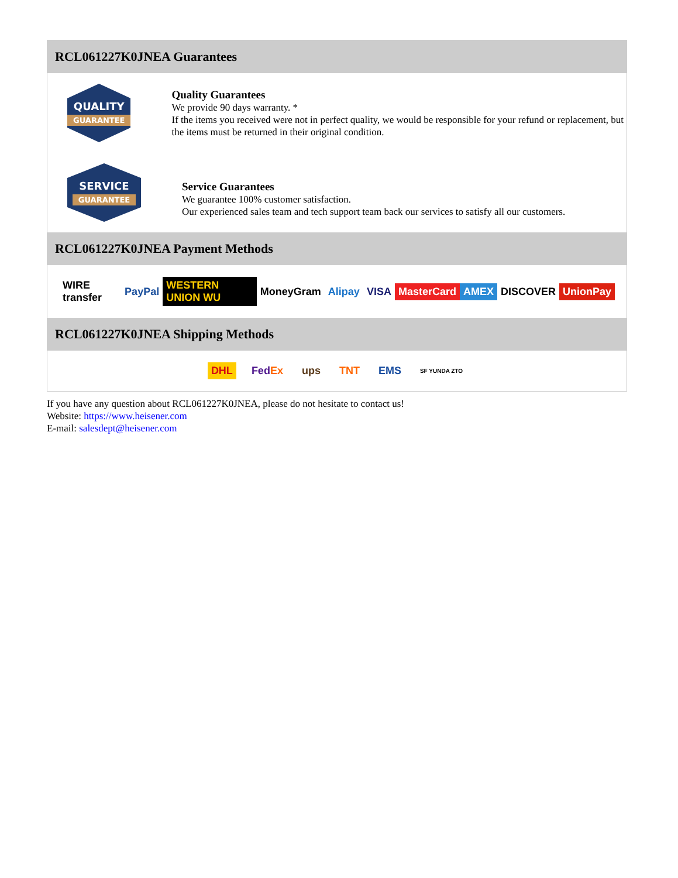RCL061227K0JNEA Guarantees
QUALITY
GUARANTEE
Quality Guarantees
We provide 90 days warranty. *
If the items you received were not in perfect quality, we would be responsible for your refund or replacement, but the items must be returned in their original condition.
SERVICE
GUARANTEE
Service Guarantees
We guarantee 100% customer satisfaction.
Our experienced sales team and tech support team back our services to satisfy all our customers.
RCL061227K0JNEA Payment Methods
WIRE transfer PayPal WESTERN UNION WU MoneyGram Alipay VISA MasterCard AMEX DISCOVER UnionPay
RCL061227K0JNEA Shipping Methods
DHL FedEx ups TNT EMS SF YUNDA ZTO
If you have any question about RCL061227K0JNEA, please do not hesitate to contact us!
Website: https://www.heisener.com
E-mail: salesdept@heisener.com